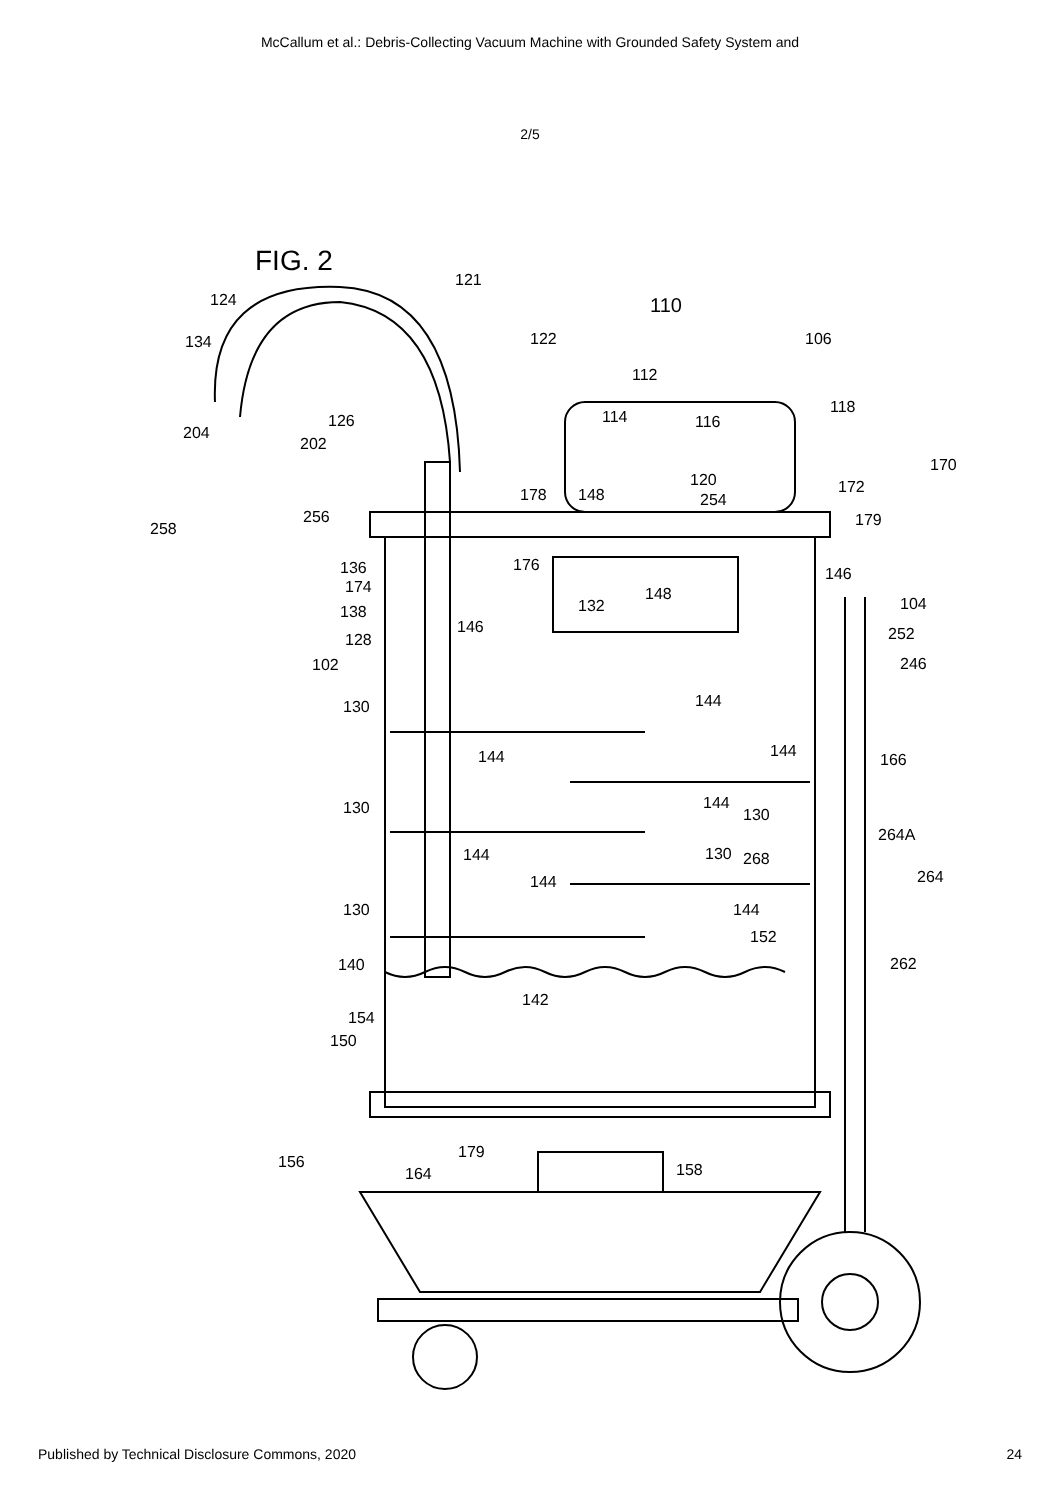McCallum et al.: Debris-Collecting Vacuum Machine with Grounded Safety System and
2/5
FIG. 2
121
110
122
106
124
134
112
118
114
116
126
204
202
170
120
178
148
172
254
256
179
258
136
176
146
174
148
104
138
132
146
128
252
102
246
130
144
144
144
166
130
144
130
264A
144
130
268
264
144
130
144
152
140
262
142
154
150
179
156
158
164
Published by Technical Disclosure Commons, 2020 24